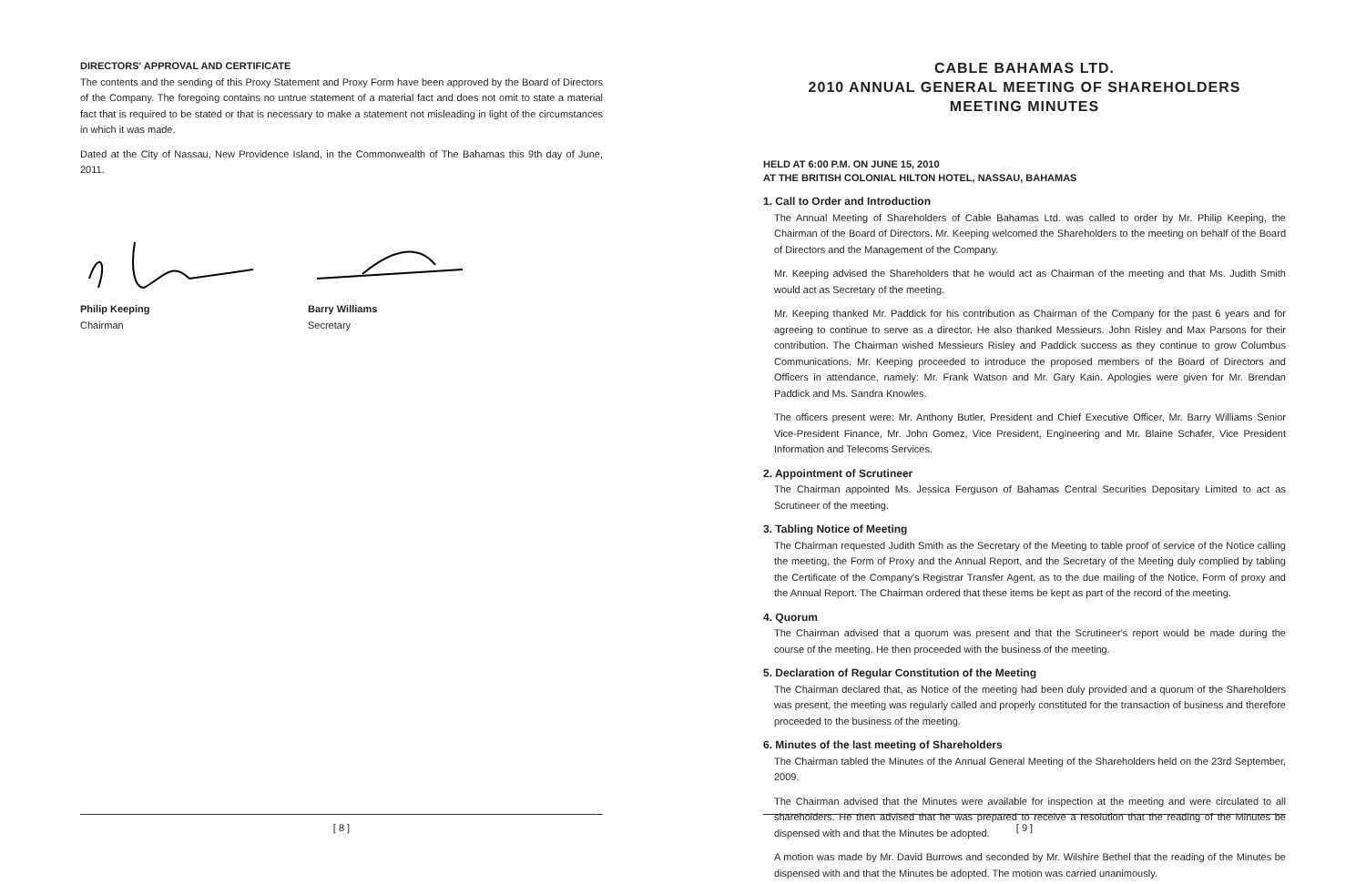DIRECTORS' APPROVAL AND CERTIFICATE
The contents and the sending of this Proxy Statement and Proxy Form have been approved by the Board of Directors of the Company. The foregoing contains no untrue statement of a material fact and does not omit to state a material fact that is required to be stated or that is necessary to make a statement not misleading in light of the circumstances in which it was made.
Dated at the City of Nassau, New Providence Island, in the Commonwealth of The Bahamas this 9th day of June, 2011.
Philip Keeping
Chairman
Barry Williams
Secretary
CABLE BAHAMAS LTD.
2010 ANNUAL GENERAL MEETING OF SHAREHOLDERS
MEETING MINUTES
HELD AT 6:00 P.M. ON JUNE 15, 2010
AT THE BRITISH COLONIAL HILTON HOTEL, NASSAU, BAHAMAS
1. Call to Order and Introduction
The Annual Meeting of Shareholders of Cable Bahamas Ltd. was called to order by Mr. Philip Keeping, the Chairman of the Board of Directors. Mr. Keeping welcomed the Shareholders to the meeting on behalf of the Board of Directors and the Management of the Company.
Mr. Keeping advised the Shareholders that he would act as Chairman of the meeting and that Ms. Judith Smith would act as Secretary of the meeting.
Mr. Keeping thanked Mr. Paddick for his contribution as Chairman of the Company for the past 6 years and for agreeing to continue to serve as a director. He also thanked Messieurs. John Risley and Max Parsons for their contribution. The Chairman wished Messieurs Risley and Paddick success as they continue to grow Columbus Communications. Mr. Keeping proceeded to introduce the proposed members of the Board of Directors and Officers in attendance, namely: Mr. Frank Watson and Mr. Gary Kain. Apologies were given for Mr. Brendan Paddick and Ms. Sandra Knowles.
The officers present were: Mr. Anthony Butler, President and Chief Executive Officer, Mr. Barry Williams Senior Vice-President Finance, Mr. John Gomez, Vice President, Engineering and Mr. Blaine Schafer, Vice President Information and Telecoms Services.
2. Appointment of Scrutineer
The Chairman appointed Ms. Jessica Ferguson of Bahamas Central Securities Depositary Limited to act as Scrutineer of the meeting.
3. Tabling Notice of Meeting
The Chairman requested Judith Smith as the Secretary of the Meeting to table proof of service of the Notice calling the meeting, the Form of Proxy and the Annual Report, and the Secretary of the Meeting duly complied by tabling the Certificate of the Company's Registrar Transfer Agent, as to the due mailing of the Notice, Form of proxy and the Annual Report. The Chairman ordered that these items be kept as part of the record of the meeting.
4. Quorum
The Chairman advised that a quorum was present and that the Scrutineer's report would be made during the course of the meeting. He then proceeded with the business of the meeting.
5. Declaration of Regular Constitution of the Meeting
The Chairman declared that, as Notice of the meeting had been duly provided and a quorum of the Shareholders was present, the meeting was regularly called and properly constituted for the transaction of business and therefore proceeded to the business of the meeting.
6. Minutes of the last meeting of Shareholders
The Chairman tabled the Minutes of the Annual General Meeting of the Shareholders held on the 23rd September, 2009.
The Chairman advised that the Minutes were available for inspection at the meeting and were circulated to all shareholders. He then advised that he was prepared to receive a resolution that the reading of the Minutes be dispensed with and that the Minutes be adopted.
A motion was made by Mr. David Burrows and seconded by Mr. Wilshire Bethel that the reading of the Minutes be dispensed with and that the Minutes be adopted. The motion was carried unanimously.
[ 8 ] [ 9 ]